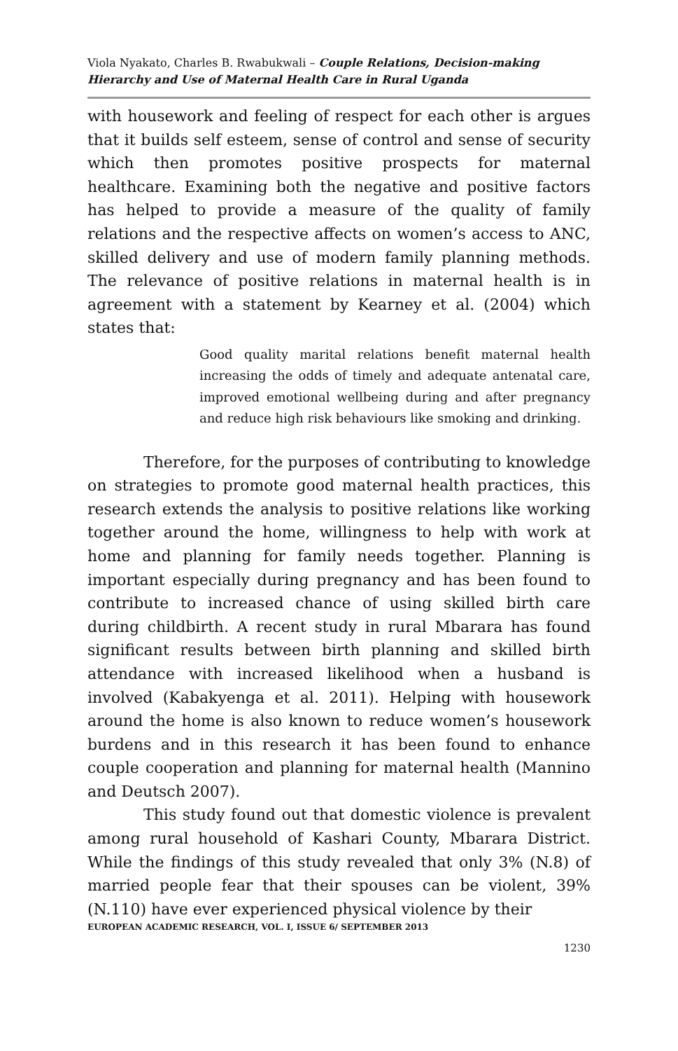Viola Nyakato, Charles B. Rwabukwali – Couple Relations, Decision-making Hierarchy and Use of Maternal Health Care in Rural Uganda
with housework and feeling of respect for each other is argues that it builds self esteem, sense of control and sense of security which then promotes positive prospects for maternal healthcare. Examining both the negative and positive factors has helped to provide a measure of the quality of family relations and the respective affects on women’s access to ANC, skilled delivery and use of modern family planning methods. The relevance of positive relations in maternal health is in agreement with a statement by Kearney et al. (2004) which states that:
Good quality marital relations benefit maternal health increasing the odds of timely and adequate antenatal care, improved emotional wellbeing during and after pregnancy and reduce high risk behaviours like smoking and drinking.
Therefore, for the purposes of contributing to knowledge on strategies to promote good maternal health practices, this research extends the analysis to positive relations like working together around the home, willingness to help with work at home and planning for family needs together. Planning is important especially during pregnancy and has been found to contribute to increased chance of using skilled birth care during childbirth. A recent study in rural Mbarara has found significant results between birth planning and skilled birth attendance with increased likelihood when a husband is involved (Kabakyenga et al. 2011). Helping with housework around the home is also known to reduce women’s housework burdens and in this research it has been found to enhance couple cooperation and planning for maternal health (Mannino and Deutsch 2007).
This study found out that domestic violence is prevalent among rural household of Kashari County, Mbarara District. While the findings of this study revealed that only 3% (N.8) of married people fear that their spouses can be violent, 39% (N.110) have ever experienced physical violence by their
EUROPEAN ACADEMIC RESEARCH, VOL. I, ISSUE 6/ SEPTEMBER 2013
1230